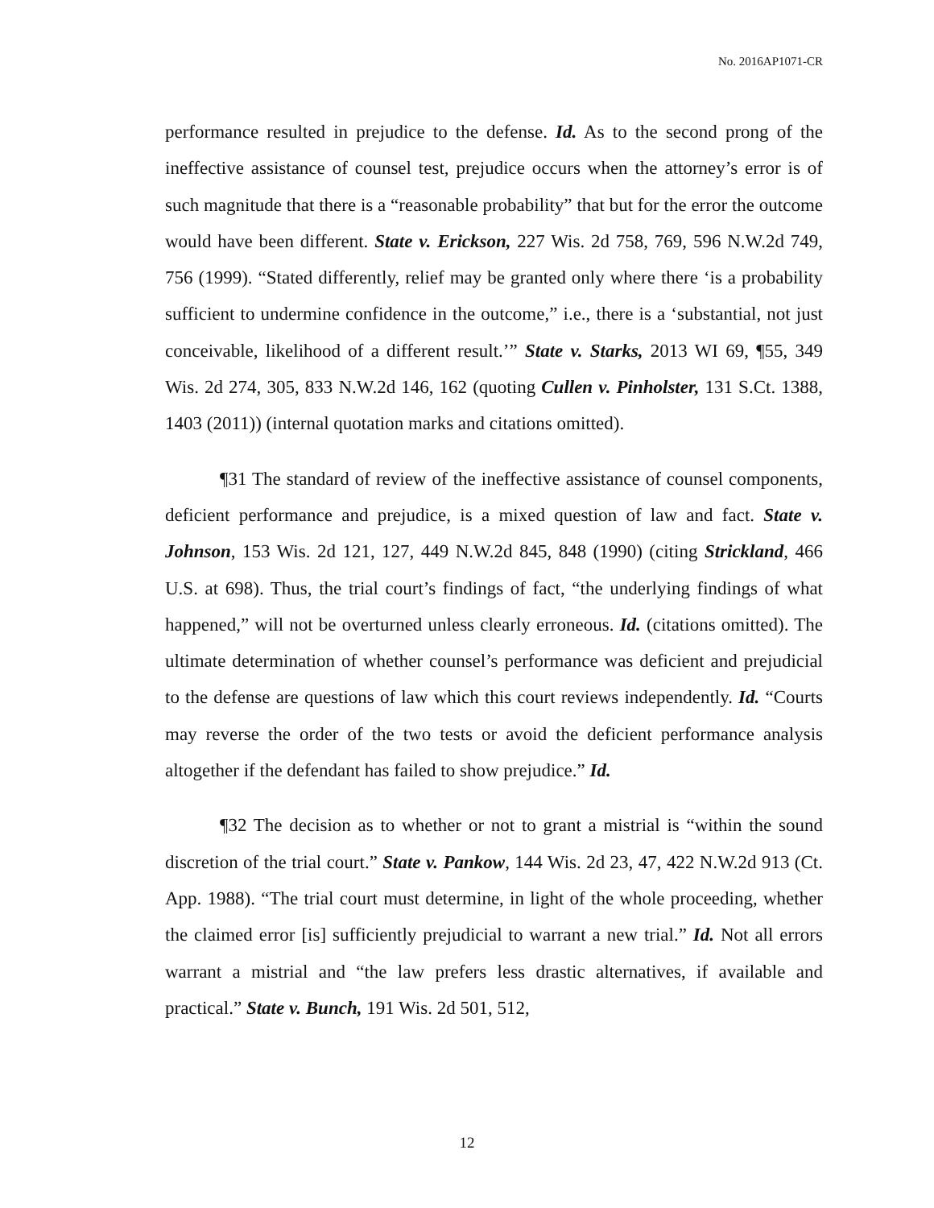No. 2016AP1071-CR
performance resulted in prejudice to the defense. Id. As to the second prong of the ineffective assistance of counsel test, prejudice occurs when the attorney’s error is of such magnitude that there is a “reasonable probability” that but for the error the outcome would have been different. State v. Erickson, 227 Wis. 2d 758, 769, 596 N.W.2d 749, 756 (1999). “Stated differently, relief may be granted only where there ‘is a probability sufficient to undermine confidence in the outcome,” i.e., there is a ‘substantial, not just conceivable, likelihood of a different result.’” State v. Starks, 2013 WI 69, ¶55, 349 Wis. 2d 274, 305, 833 N.W.2d 146, 162 (quoting Cullen v. Pinholster, 131 S.Ct. 1388, 1403 (2011)) (internal quotation marks and citations omitted).
¶31 The standard of review of the ineffective assistance of counsel components, deficient performance and prejudice, is a mixed question of law and fact. State v. Johnson, 153 Wis. 2d 121, 127, 449 N.W.2d 845, 848 (1990) (citing Strickland, 466 U.S. at 698). Thus, the trial court’s findings of fact, “the underlying findings of what happened,” will not be overturned unless clearly erroneous. Id. (citations omitted). The ultimate determination of whether counsel’s performance was deficient and prejudicial to the defense are questions of law which this court reviews independently. Id. “Courts may reverse the order of the two tests or avoid the deficient performance analysis altogether if the defendant has failed to show prejudice.” Id.
¶32 The decision as to whether or not to grant a mistrial is “within the sound discretion of the trial court.” State v. Pankow, 144 Wis. 2d 23, 47, 422 N.W.2d 913 (Ct. App. 1988). “The trial court must determine, in light of the whole proceeding, whether the claimed error [is] sufficiently prejudicial to warrant a new trial.” Id. Not all errors warrant a mistrial and “the law prefers less drastic alternatives, if available and practical.” State v. Bunch, 191 Wis. 2d 501, 512,
12